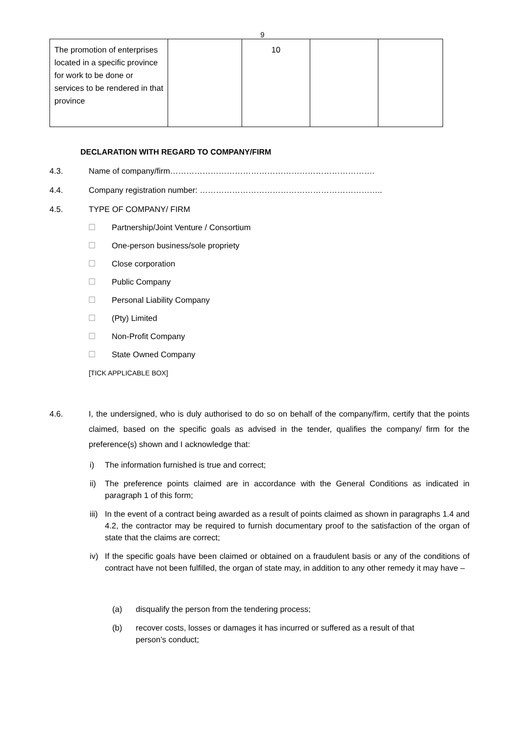9
| The promotion of enterprises located in a specific province for work to be done or services to be rendered in that province | | 10 | | |
DECLARATION WITH REGARD TO COMPANY/FIRM
4.3. Name of company/firm………………………………………………………………….
4.4. Company registration number: …………………………………………………………..
4.5. TYPE OF COMPANY/ FIRM
☐ Partnership/Joint Venture / Consortium
☐ One-person business/sole propriety
☐ Close corporation
☐ Public Company
☐ Personal Liability Company
☐ (Pty) Limited
☐ Non-Profit Company
☐ State Owned Company
[TICK APPLICABLE BOX]
4.6. I, the undersigned, who is duly authorised to do so on behalf of the company/firm, certify that the points claimed, based on the specific goals as advised in the tender, qualifies the company/ firm for the preference(s) shown and I acknowledge that:
i) The information furnished is true and correct;
ii) The preference points claimed are in accordance with the General Conditions as indicated in paragraph 1 of this form;
iii) In the event of a contract being awarded as a result of points claimed as shown in paragraphs 1.4 and 4.2, the contractor may be required to furnish documentary proof to the satisfaction of the organ of state that the claims are correct;
iv) If the specific goals have been claimed or obtained on a fraudulent basis or any of the conditions of contract have not been fulfilled, the organ of state may, in addition to any other remedy it may have –
(a) disqualify the person from the tendering process;
(b) recover costs, losses or damages it has incurred or suffered as a result of that person’s conduct;